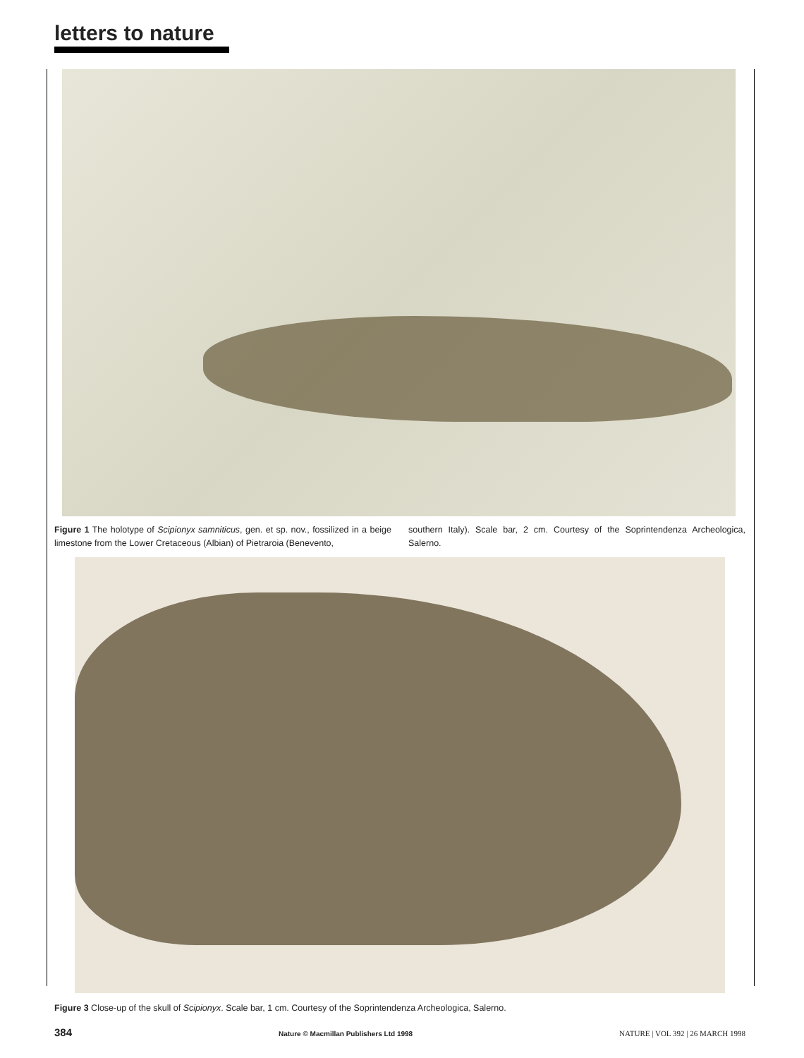letters to nature
Figure 1 The holotype of Scipionyx samniticus, gen. et sp. nov., fossilized in a beige limestone from the Lower Cretaceous (Albian) of Pietraroia (Benevento,
southern Italy). Scale bar, 2 cm. Courtesy of the Soprintendenza Archeologica, Salerno.
Figure 3 Close-up of the skull of Scipionyx. Scale bar, 1 cm. Courtesy of the Soprintendenza Archeologica, Salerno.
384 Nature © Macmillan Publishers Ltd 1998 NATURE | VOL 392 | 26 MARCH 1998